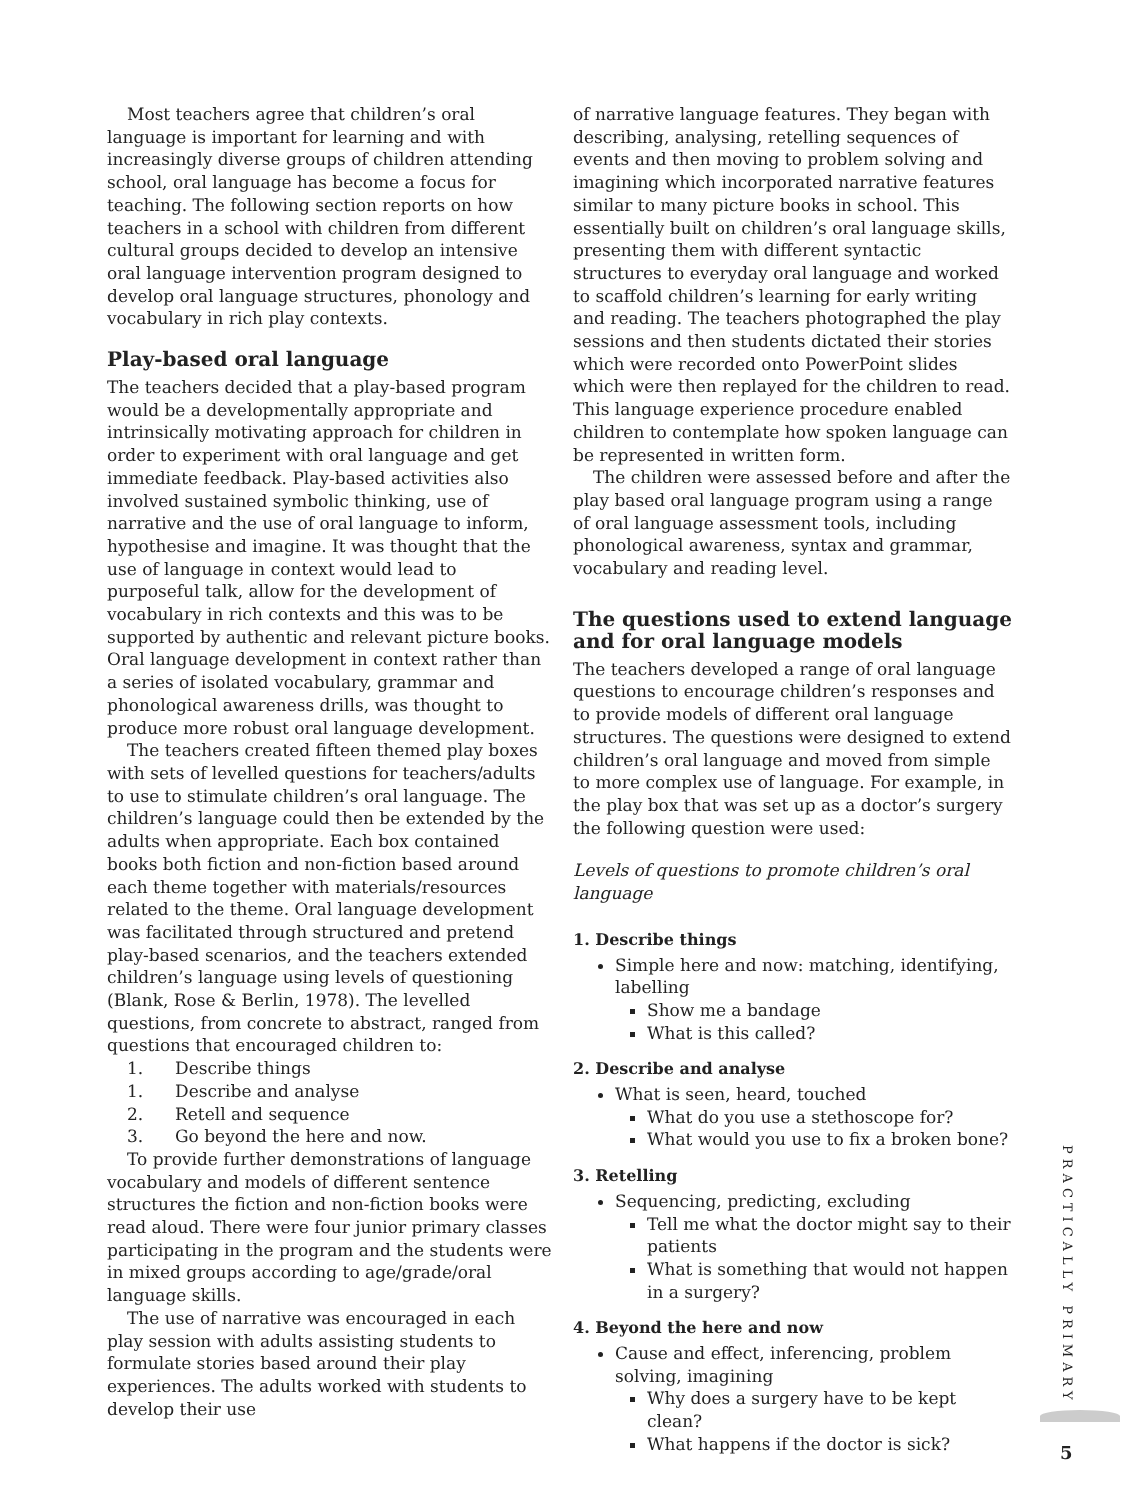Most teachers agree that children’s oral language is important for learning and with increasingly diverse groups of children attending school, oral language has become a focus for teaching. The following section reports on how teachers in a school with children from different cultural groups decided to develop an intensive oral language intervention program designed to develop oral language structures, phonology and vocabulary in rich play contexts.
Play-based oral language
The teachers decided that a play-based program would be a developmentally appropriate and intrinsically motivating approach for children in order to experiment with oral language and get immediate feedback. Play-based activities also involved sustained symbolic thinking, use of narrative and the use of oral language to inform, hypothesise and imagine. It was thought that the use of language in context would lead to purposeful talk, allow for the development of vocabulary in rich contexts and this was to be supported by authentic and relevant picture books. Oral language development in context rather than a series of isolated vocabulary, grammar and phonological awareness drills, was thought to produce more robust oral language development.
The teachers created fifteen themed play boxes with sets of levelled questions for teachers/adults to use to stimulate children’s oral language. The children’s language could then be extended by the adults when appropriate. Each box contained books both fiction and non-fiction based around each theme together with materials/resources related to the theme. Oral language development was facilitated through structured and pretend play-based scenarios, and the teachers extended children’s language using levels of questioning (Blank, Rose & Berlin, 1978). The levelled questions, from concrete to abstract, ranged from questions that encouraged children to:
1. Describe things
1. Describe and analyse
2. Retell and sequence
3. Go beyond the here and now.
To provide further demonstrations of language vocabulary and models of different sentence structures the fiction and non-fiction books were read aloud. There were four junior primary classes participating in the program and the students were in mixed groups according to age/grade/oral language skills.
The use of narrative was encouraged in each play session with adults assisting students to formulate stories based around their play experiences. The adults worked with students to develop their use
of narrative language features. They began with describing, analysing, retelling sequences of events and then moving to problem solving and imagining which incorporated narrative features similar to many picture books in school. This essentially built on children’s oral language skills, presenting them with different syntactic structures to everyday oral language and worked to scaffold children’s learning for early writing and reading. The teachers photographed the play sessions and then students dictated their stories which were recorded onto PowerPoint slides which were then replayed for the children to read. This language experience procedure enabled children to contemplate how spoken language can be represented in written form.
The children were assessed before and after the play based oral language program using a range of oral language assessment tools, including phonological awareness, syntax and grammar, vocabulary and reading level.
The questions used to extend language and for oral language models
The teachers developed a range of oral language questions to encourage children’s responses and to provide models of different oral language structures. The questions were designed to extend children’s oral language and moved from simple to more complex use of language. For example, in the play box that was set up as a doctor’s surgery the following question were used:
Levels of questions to promote children’s oral language
1. Describe things
Simple here and now: matching, identifying, labelling
Show me a bandage
What is this called?
2. Describe and analyse
What is seen, heard, touched
What do you use a stethoscope for?
What would you use to fix a broken bone?
3. Retelling
Sequencing, predicting, excluding
Tell me what the doctor might say to their patients
What is something that would not happen in a surgery?
4. Beyond the here and now
Cause and effect, inferencing, problem solving, imagining
Why does a surgery have to be kept clean?
What happens if the doctor is sick?
PRACTICALLY PRIMARY
5